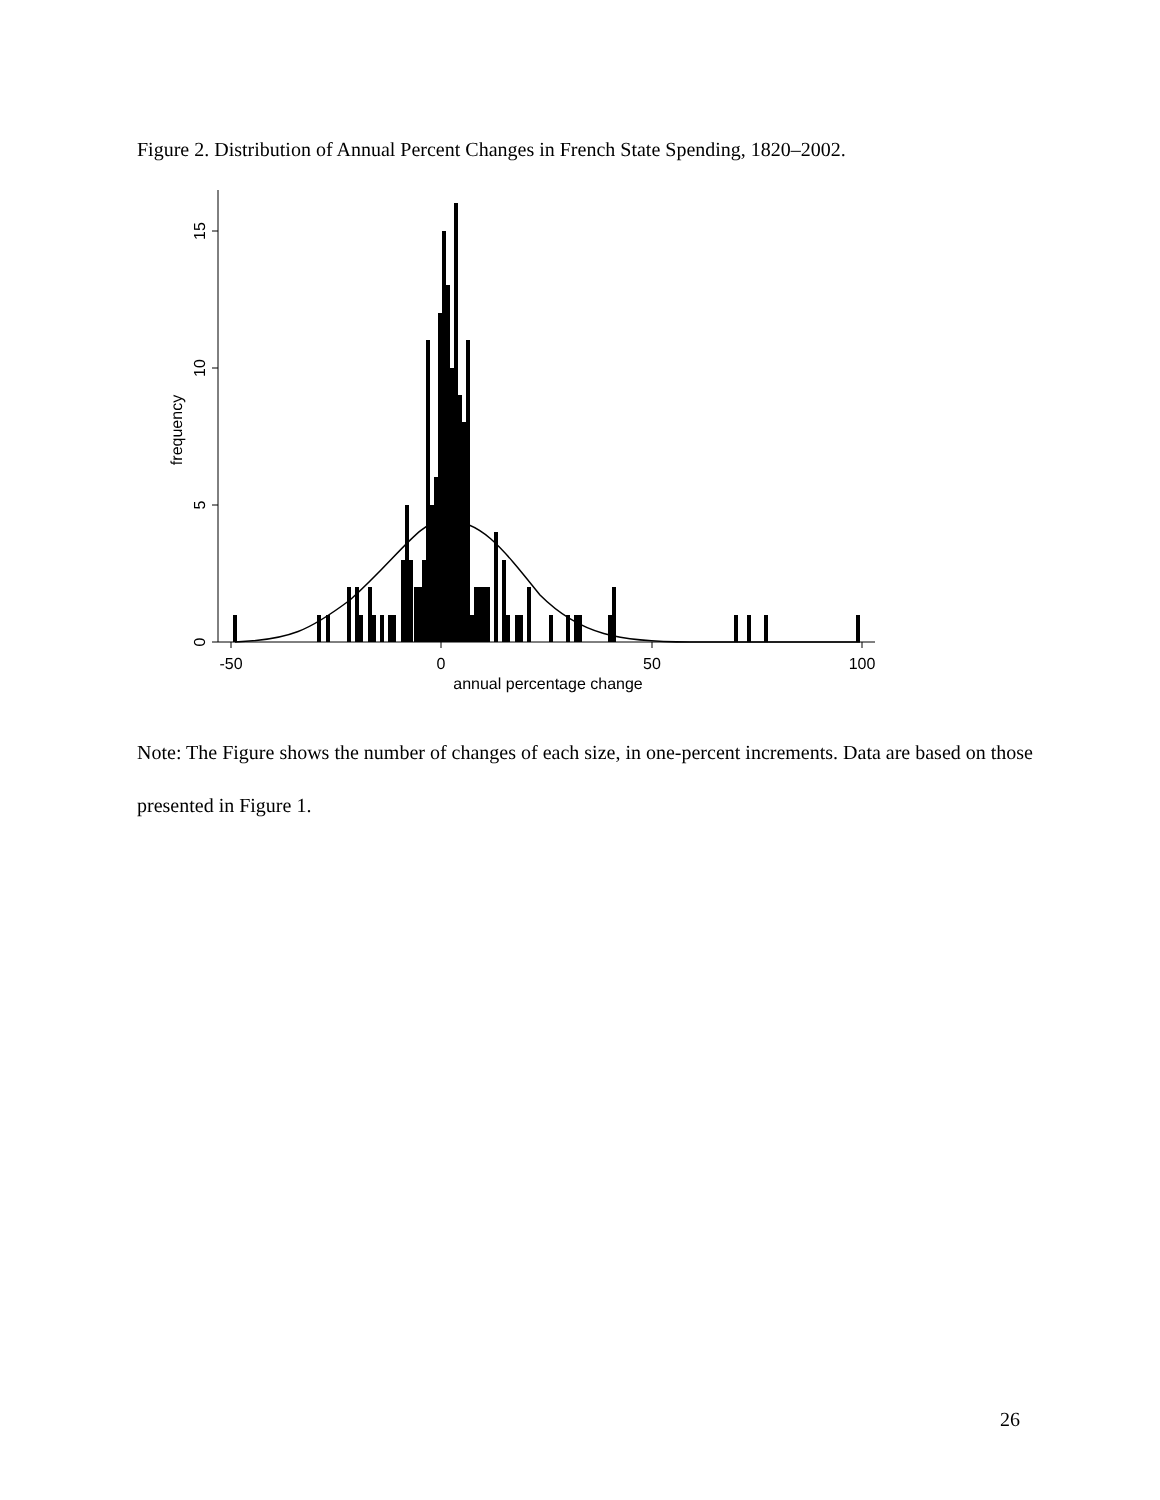Figure 2. Distribution of Annual Percent Changes in French State Spending, 1820–2002.
0
5
10
15
frequency
-50
0
50
100
annual percentage change
Note: The Figure shows the number of changes of each size, in one-percent increments. Data are based on those presented in Figure 1.
26